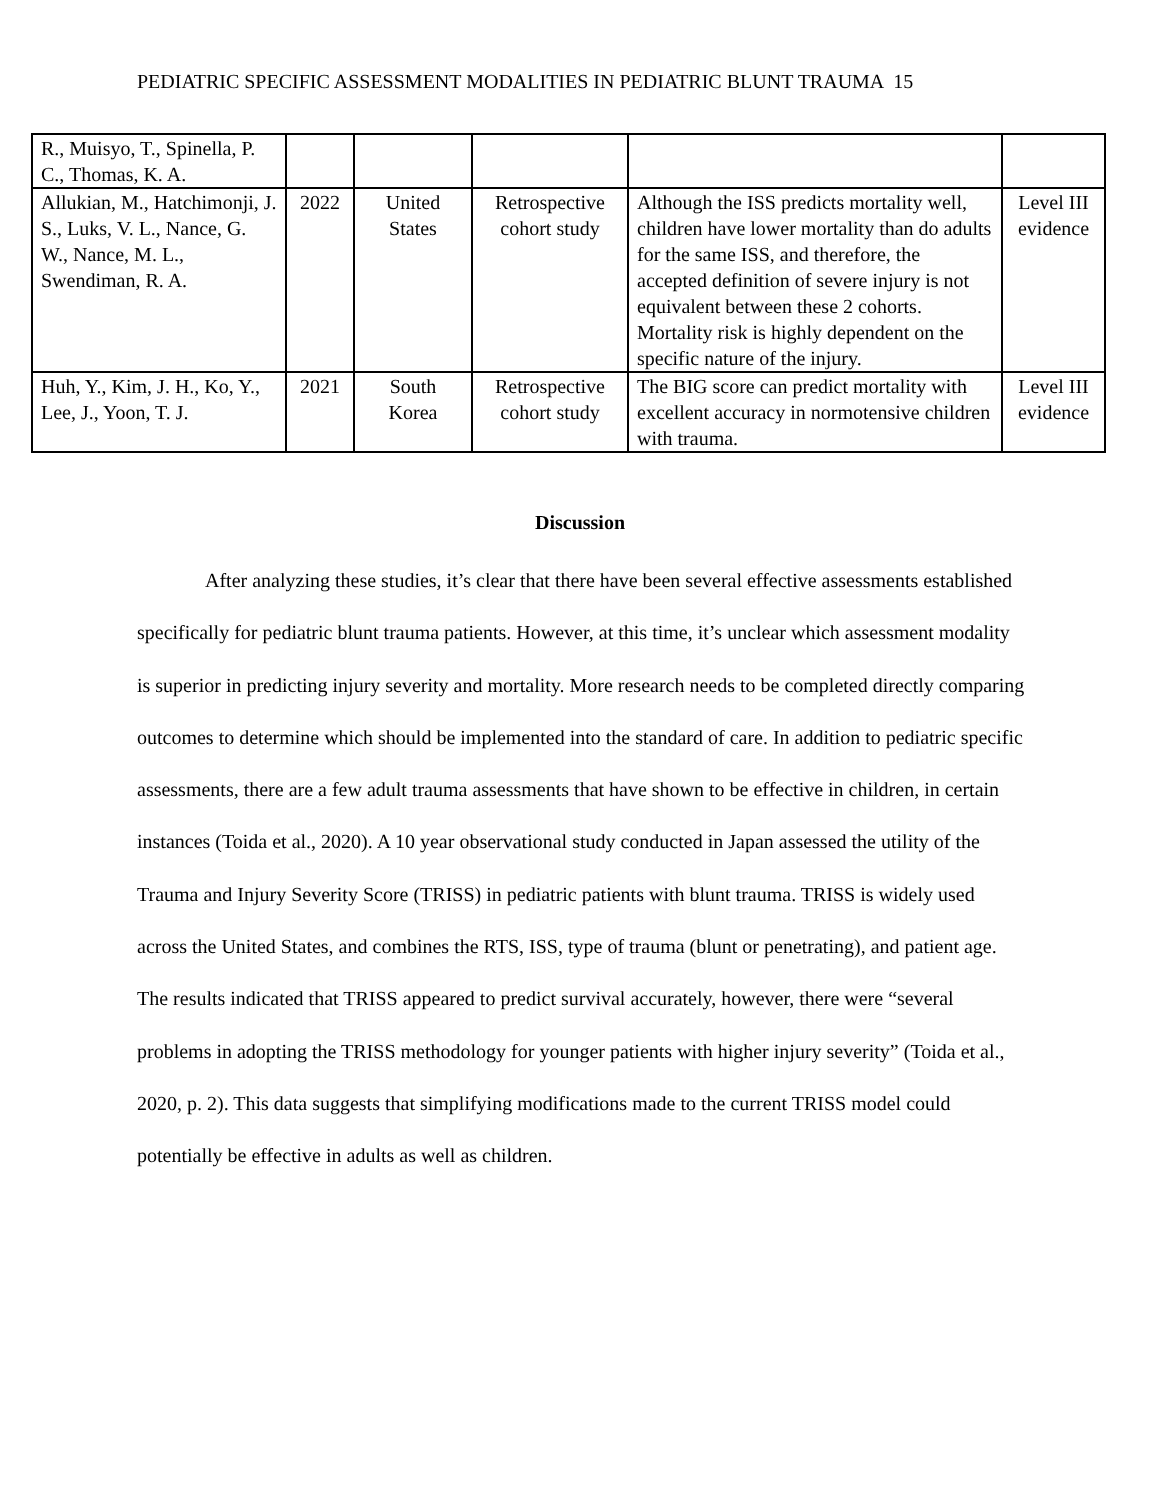PEDIATRIC SPECIFIC ASSESSMENT MODALITIES IN PEDIATRIC BLUNT TRAUMA 15
| R., Muisyo, T., Spinella, P. C., Thomas, K. A. | | | | | |
| Allukian, M., Hatchimonji, J. S., Luks, V. L., Nance, G. W., Nance, M. L., Swendiman, R. A. | 2022 | United States | Retrospective cohort study | Although the ISS predicts mortality well, children have lower mortality than do adults for the same ISS, and therefore, the accepted definition of severe injury is not equivalent between these 2 cohorts. Mortality risk is highly dependent on the specific nature of the injury. | Level III evidence |
| Huh, Y., Kim, J. H., Ko, Y., Lee, J., Yoon, T. J. | 2021 | South Korea | Retrospective cohort study | The BIG score can predict mortality with excellent accuracy in normotensive children with trauma. | Level III evidence |
Discussion
After analyzing these studies, it’s clear that there have been several effective assessments established specifically for pediatric blunt trauma patients. However, at this time, it’s unclear which assessment modality is superior in predicting injury severity and mortality. More research needs to be completed directly comparing outcomes to determine which should be implemented into the standard of care. In addition to pediatric specific assessments, there are a few adult trauma assessments that have shown to be effective in children, in certain instances (Toida et al., 2020). A 10 year observational study conducted in Japan assessed the utility of the Trauma and Injury Severity Score (TRISS) in pediatric patients with blunt trauma. TRISS is widely used across the United States, and combines the RTS, ISS, type of trauma (blunt or penetrating), and patient age. The results indicated that TRISS appeared to predict survival accurately, however, there were “several problems in adopting the TRISS methodology for younger patients with higher injury severity” (Toida et al., 2020, p. 2). This data suggests that simplifying modifications made to the current TRISS model could potentially be effective in adults as well as children.